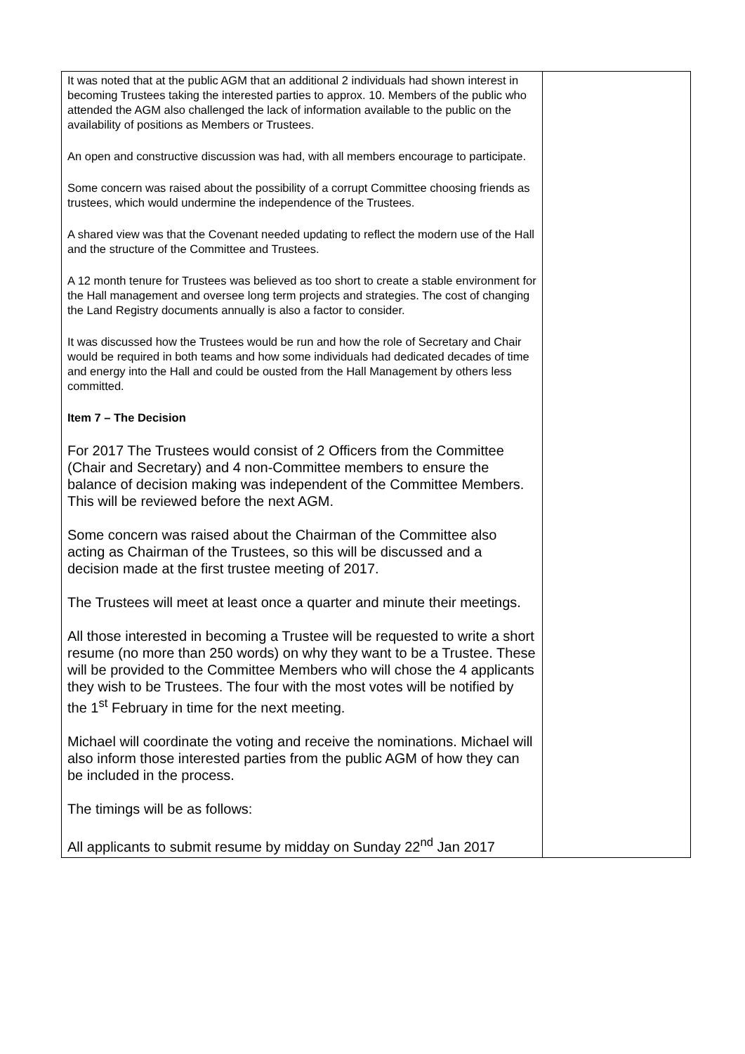| It was noted that at the public AGM that an additional 2 individuals had shown interest in becoming Trustees taking the interested parties to approx. 10. Members of the public who attended the AGM also challenged the lack of information available to the public on the availability of positions as Members or Trustees. An open and constructive discussion was had, with all members encourage to participate. Some concern was raised about the possibility of a corrupt Committee choosing friends as trustees, which would undermine the independence of the Trustees. A shared view was that the Covenant needed updating to reflect the modern use of the Hall and the structure of the Committee and Trustees. A 12 month tenure for Trustees was believed as too short to create a stable environment for the Hall management and oversee long term projects and strategies. The cost of changing the Land Registry documents annually is also a factor to consider. It was discussed how the Trustees would be run and how the role of Secretary and Chair would be required in both teams and how some individuals had dedicated decades of time and energy into the Hall and could be ousted from the Hall Management by others less committed. Item 7 – The Decision For 2017 The Trustees would consist of 2 Officers from the Committee (Chair and Secretary) and 4 non-Committee members to ensure the balance of decision making was independent of the Committee Members. This will be reviewed before the next AGM. Some concern was raised about the Chairman of the Committee also acting as Chairman of the Trustees, so this will be discussed and a decision made at the first trustee meeting of 2017. The Trustees will meet at least once a quarter and minute their meetings. All those interested in becoming a Trustee will be requested to write a short resume (no more than 250 words) on why they want to be a Trustee. These will be provided to the Committee Members who will chose the 4 applicants they wish to be Trustees. The four with the most votes will be notified by the 1<sup>st</sup> February in time for the next meeting. Michael will coordinate the voting and receive the nominations. Michael will also inform those interested parties from the public AGM of how they can be included in the process. The timings will be as follows: All applicants to submit resume by midday on Sunday 22<sup>nd</sup> Jan 2017 | |